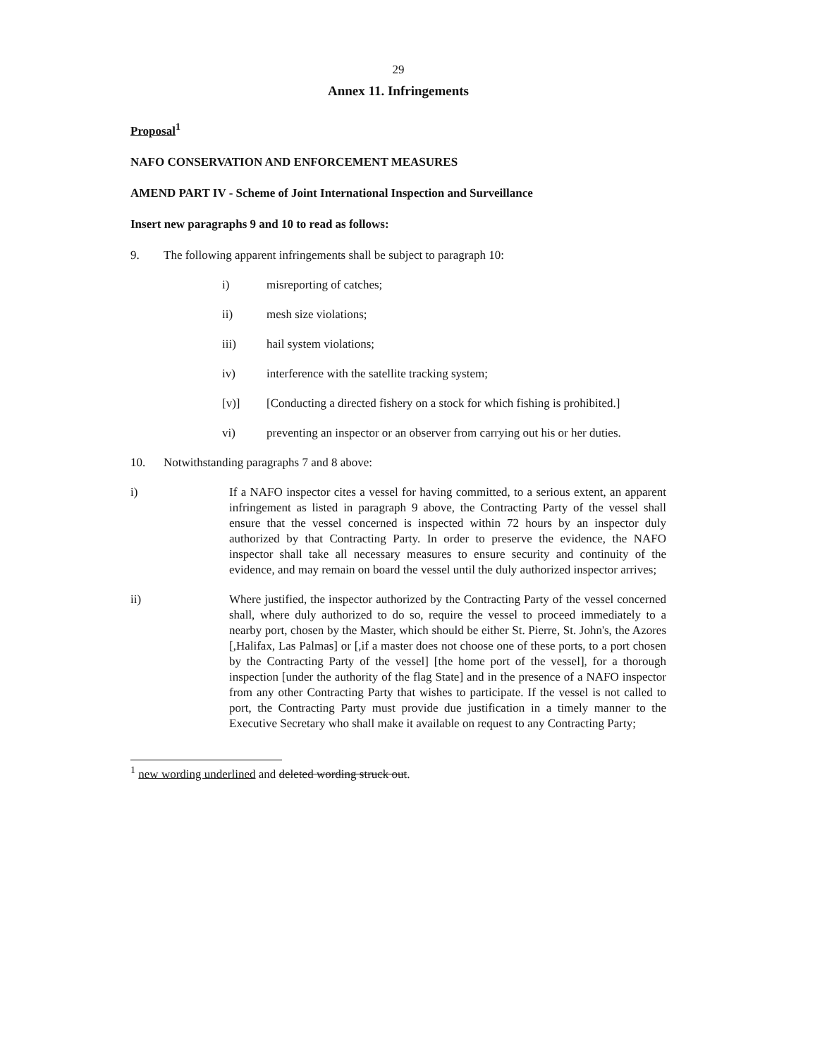29
Annex 11. Infringements
Proposal<sup>1</sup>
NAFO CONSERVATION AND ENFORCEMENT MEASURES
AMEND PART IV - Scheme of Joint International Inspection and Surveillance
Insert new paragraphs 9 and 10 to read as follows:
9. The following apparent infringements shall be subject to paragraph 10:
i) misreporting of catches;
ii) mesh size violations;
iii) hail system violations;
iv) interference with the satellite tracking system;
[v)] [Conducting a directed fishery on a stock for which fishing is prohibited.]
vi) preventing an inspector or an observer from carrying out his or her duties.
10. Notwithstanding paragraphs 7 and 8 above:
i) If a NAFO inspector cites a vessel for having committed, to a serious extent, an apparent infringement as listed in paragraph 9 above, the Contracting Party of the vessel shall ensure that the vessel concerned is inspected within 72 hours by an inspector duly authorized by that Contracting Party. In order to preserve the evidence, the NAFO inspector shall take all necessary measures to ensure security and continuity of the evidence, and may remain on board the vessel until the duly authorized inspector arrives;
ii) Where justified, the inspector authorized by the Contracting Party of the vessel concerned shall, where duly authorized to do so, require the vessel to proceed immediately to a nearby port, chosen by the Master, which should be either St. Pierre, St. John's, the Azores [,Halifax, Las Palmas] or [,if a master does not choose one of these ports, to a port chosen by the Contracting Party of the vessel] [the home port of the vessel], for a thorough inspection [under the authority of the flag State] and in the presence of a NAFO inspector from any other Contracting Party that wishes to participate. If the vessel is not called to port, the Contracting Party must provide due justification in a timely manner to the Executive Secretary who shall make it available on request to any Contracting Party;
<sup>1</sup> new wording underlined and deleted wording struck out.